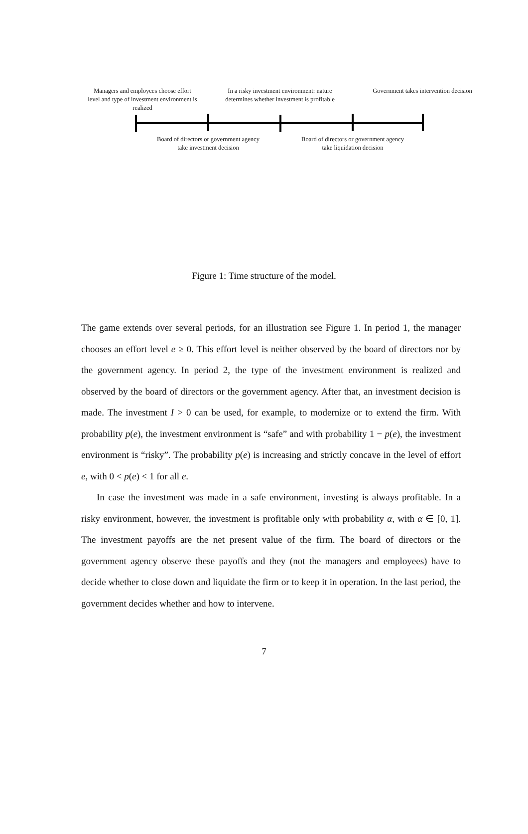Managers and employees choose effort level and type of investment environment is realized
In a risky investment environment: nature determines whether investment is profitable
Government takes intervention decision
Board of directors or government agency take investment decision
Board of directors or government agency take liquidation decision
Figure 1: Time structure of the model.
The game extends over several periods, for an illustration see Figure 1. In period 1, the manager chooses an effort level e ≥ 0. This effort level is neither observed by the board of directors nor by the government agency. In period 2, the type of the investment environment is realized and observed by the board of directors or the government agency. After that, an investment decision is made. The investment I > 0 can be used, for example, to modernize or to extend the firm. With probability p(e), the investment environment is “safe” and with probability 1 − p(e), the investment environment is “risky”. The probability p(e) is increasing and strictly concave in the level of effort e, with 0 < p(e) < 1 for all e.
In case the investment was made in a safe environment, investing is always profitable. In a risky environment, however, the investment is profitable only with probability α, with α ∈ [0, 1]. The investment payoffs are the net present value of the firm. The board of directors or the government agency observe these payoffs and they (not the managers and employees) have to decide whether to close down and liquidate the firm or to keep it in operation. In the last period, the government decides whether and how to intervene.
7